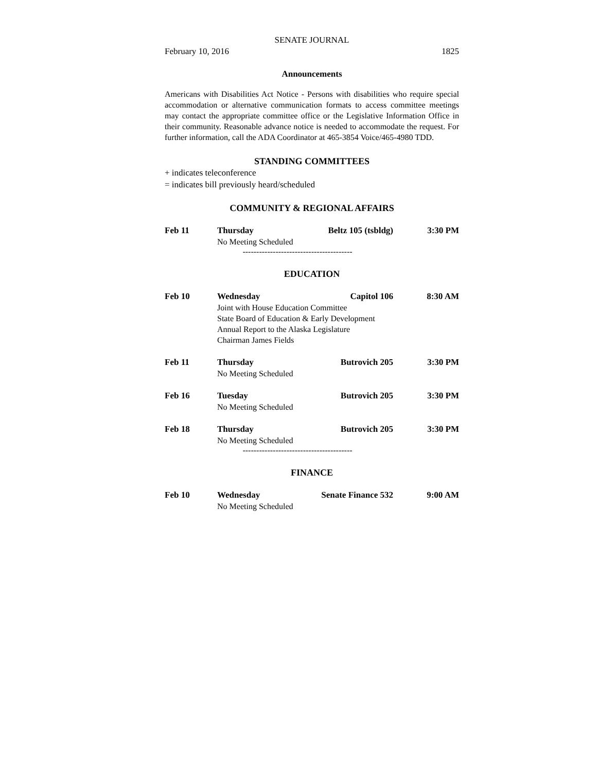SENATE JOURNAL
February 10, 2016 1825
Announcements
Americans with Disabilities Act Notice - Persons with disabilities who require special accommodation or alternative communication formats to access committee meetings may contact the appropriate committee office or the Legislative Information Office in their community. Reasonable advance notice is needed to accommodate the request. For further information, call the ADA Coordinator at 465-3854 Voice/465-4980 TDD.
STANDING COMMITTEES
+ indicates teleconference
= indicates bill previously heard/scheduled
COMMUNITY & REGIONAL AFFAIRS
Feb 11 Thursday Beltz 105 (tsbldg) 3:30 PM
No Meeting Scheduled
----------------------------------------
EDUCATION
Feb 10 Wednesday Capitol 106 8:30 AM
Joint with House Education Committee
State Board of Education & Early Development
Annual Report to the Alaska Legislature
Chairman James Fields
Feb 11 Thursday Butrovich 205 3:30 PM
No Meeting Scheduled
Feb 16 Tuesday Butrovich 205 3:30 PM
No Meeting Scheduled
Feb 18 Thursday Butrovich 205 3:30 PM
No Meeting Scheduled
----------------------------------------
FINANCE
Feb 10 Wednesday Senate Finance 532 9:00 AM
No Meeting Scheduled